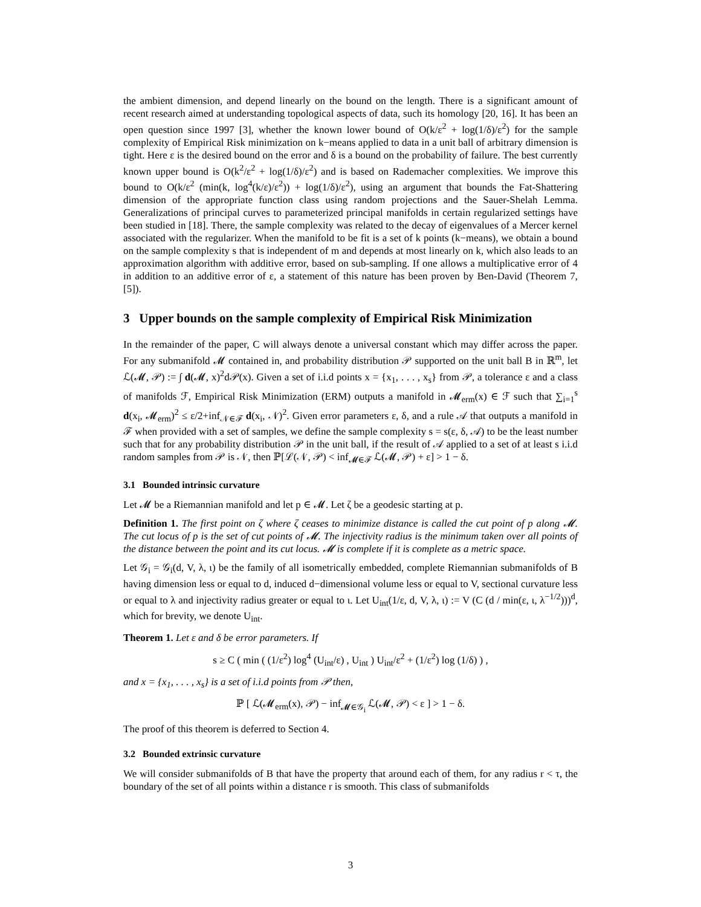the ambient dimension, and depend linearly on the bound on the length. There is a significant amount of recent research aimed at understanding topological aspects of data, such its homology [20, 16]. It has been an open question since 1997 [3], whether the known lower bound of O(k/ε<sup>2</sup> + log(1/δ)/ε<sup>2</sup>) for the sample complexity of Empirical Risk minimization on k−means applied to data in a unit ball of arbitrary dimension is tight. Here ε is the desired bound on the error and δ is a bound on the probability of failure. The best currently known upper bound is O(k<sup>2</sup>/ε<sup>2</sup> + log(1/δ)/ε<sup>2</sup>) and is based on Rademacher complexities. We improve this bound to O(k/ε<sup>2</sup> (min(k, log<sup>4</sup>(k/ε)/ε<sup>2</sup>)) + log(1/δ)/ε<sup>2</sup>), using an argument that bounds the Fat-Shattering dimension of the appropriate function class using random projections and the Sauer-Shelah Lemma. Generalizations of principal curves to parameterized principal manifolds in certain regularized settings have been studied in [18]. There, the sample complexity was related to the decay of eigenvalues of a Mercer kernel associated with the regularizer. When the manifold to be fit is a set of k points (k−means), we obtain a bound on the sample complexity s that is independent of m and depends at most linearly on k, which also leads to an approximation algorithm with additive error, based on sub-sampling. If one allows a multiplicative error of 4 in addition to an additive error of ε, a statement of this nature has been proven by Ben-David (Theorem 7, [5]).
3 Upper bounds on the sample complexity of Empirical Risk Minimization
In the remainder of the paper, C will always denote a universal constant which may differ across the paper. For any submanifold 𝓜 contained in, and probability distribution 𝒫 supported on the unit ball B in ℝ<sup>m</sup>, let ℒ(𝓜, 𝒫) := ∫ d(𝓜, x)<sup>2</sup>d𝒫(x). Given a set of i.i.d points x = {x<sub>1</sub>, . . . , x<sub>s</sub>} from 𝒫, a tolerance ε and a class of manifolds ℱ, Empirical Risk Minimization (ERM) outputs a manifold in 𝓜<sub>erm</sub>(x) ∈ ℱ such that ∑<sub>i=1</sub><sup>s</sup> d(x<sub>i</sub>, 𝓜<sub>erm</sub>)<sup>2</sup> ≤ ε/2+inf<sub>𝒩∈ℱ</sub> d(x<sub>i</sub>, 𝒩)<sup>2</sup>. Given error parameters ε, δ, and a rule 𝒜 that outputs a manifold in ℱ when provided with a set of samples, we define the sample complexity s = s(ε, δ, 𝒜) to be the least number such that for any probability distribution 𝒫 in the unit ball, if the result of 𝒜 applied to a set of at least s i.i.d random samples from 𝒫 is 𝒩, then ℙ[ℒ(𝒩, 𝒫) < inf<sub>𝓜∈ℱ</sub> ℒ(𝓜, 𝒫) + ε] > 1 − δ.
3.1 Bounded intrinsic curvature
Let 𝓜 be a Riemannian manifold and let p ∈ 𝓜. Let ζ be a geodesic starting at p.
Definition 1. The first point on ζ where ζ ceases to minimize distance is called the cut point of p along 𝓜. The cut locus of p is the set of cut points of 𝓜. The injectivity radius is the minimum taken over all points of the distance between the point and its cut locus. 𝓜 is complete if it is complete as a metric space.
Let 𝒢<sub>i</sub> = 𝒢<sub>i</sub>(d, V, λ, ι) be the family of all isometrically embedded, complete Riemannian submanifolds of B having dimension less or equal to d, induced d−dimensional volume less or equal to V, sectional curvature less or equal to λ and injectivity radius greater or equal to ι. Let U<sub>int</sub>(1/ε, d, V, λ, ι) := V (C (d / min(ε, ι, λ<sup>−1/2</sup>)))<sup>d</sup>, which for brevity, we denote U<sub>int</sub>.
Theorem 1. Let ε and δ be error parameters. If
s ≥ C ( min ( (1/ε<sup>2</sup>) log<sup>4</sup> (U<sub>int</sub>/ε) , U<sub>int</sub> ) U<sub>int</sub>/ε<sup>2</sup> + (1/ε<sup>2</sup>) log (1/δ) ) ,
and x = {x<sub>1</sub>, . . . , x<sub>s</sub>} is a set of i.i.d points from 𝒫 then,
ℙ [ ℒ(𝓜<sub>erm</sub>(x), 𝒫) − inf<sub>𝓜∈𝒢<sub>i</sub></sub> ℒ(𝓜, 𝒫) < ε ] > 1 − δ.
The proof of this theorem is deferred to Section 4.
3.2 Bounded extrinsic curvature
We will consider submanifolds of B that have the property that around each of them, for any radius r < τ, the boundary of the set of all points within a distance r is smooth. This class of submanifolds
3